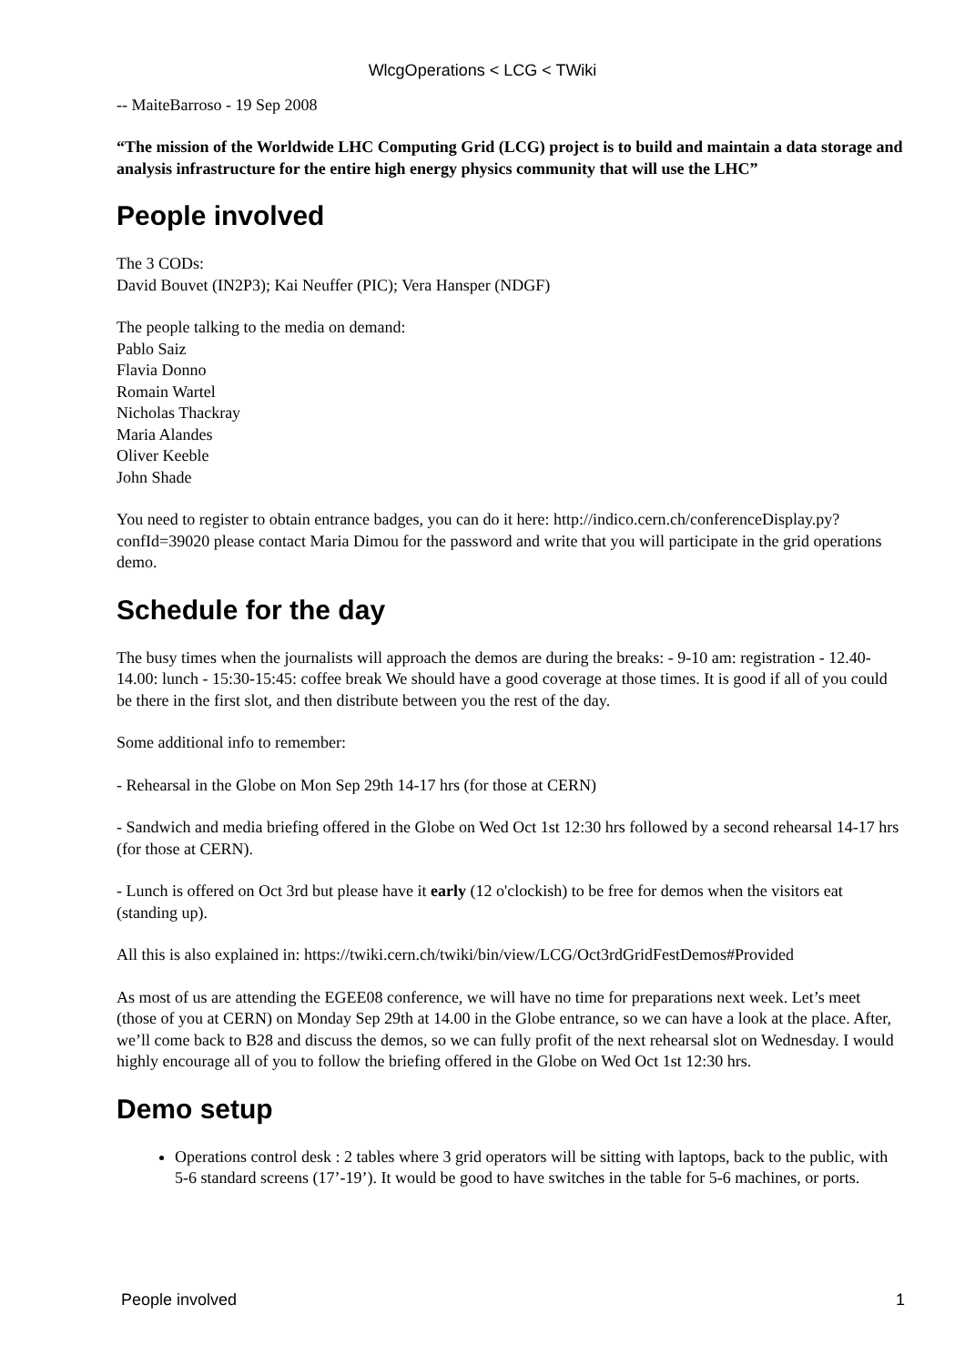WlcgOperations < LCG < TWiki
-- MaiteBarroso - 19 Sep 2008
“The mission of the Worldwide LHC Computing Grid (LCG) project is to build and maintain a data storage and analysis infrastructure for the entire high energy physics community that will use the LHC”
People involved
The 3 CODs:
David Bouvet (IN2P3); Kai Neuffer (PIC); Vera Hansper (NDGF)
The people talking to the media on demand:
Pablo Saiz
Flavia Donno
Romain Wartel
Nicholas Thackray
Maria Alandes
Oliver Keeble
John Shade
You need to register to obtain entrance badges, you can do it here: http://indico.cern.ch/conferenceDisplay.py?confId=39020 please contact Maria Dimou for the password and write that you will participate in the grid operations demo.
Schedule for the day
The busy times when the journalists will approach the demos are during the breaks: - 9-10 am: registration - 12.40-14.00: lunch - 15:30-15:45: coffee break We should have a good coverage at those times. It is good if all of you could be there in the first slot, and then distribute between you the rest of the day.
Some additional info to remember:
- Rehearsal in the Globe on Mon Sep 29th 14-17 hrs (for those at CERN)
- Sandwich and media briefing offered in the Globe on Wed Oct 1st 12:30 hrs followed by a second rehearsal 14-17 hrs (for those at CERN).
- Lunch is offered on Oct 3rd but please have it early (12 o'clockish) to be free for demos when the visitors eat (standing up).
All this is also explained in: https://twiki.cern.ch/twiki/bin/view/LCG/Oct3rdGridFestDemos#Provided
As most of us are attending the EGEE08 conference, we will have no time for preparations next week. Let’s meet (those of you at CERN) on Monday Sep 29th at 14.00 in the Globe entrance, so we can have a look at the place. After, we’ll come back to B28 and discuss the demos, so we can fully profit of the next rehearsal slot on Wednesday. I would highly encourage all of you to follow the briefing offered in the Globe on Wed Oct 1st 12:30 hrs.
Demo setup
Operations control desk : 2 tables where 3 grid operators will be sitting with laptops, back to the public, with 5-6 standard screens (17’-19’). It would be good to have switches in the table for 5-6 machines, or ports.
People involved 1